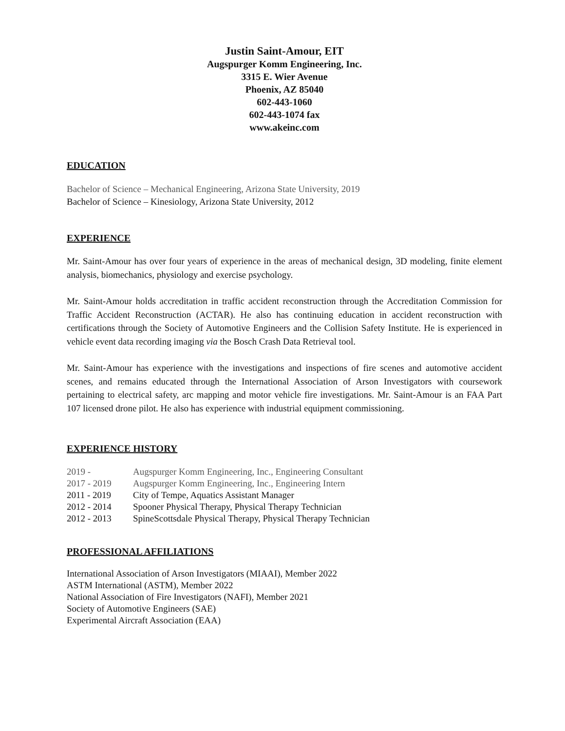Justin Saint-Amour, EIT
Augspurger Komm Engineering, Inc.
3315 E. Wier Avenue
Phoenix, AZ 85040
602-443-1060
602-443-1074 fax
www.akeinc.com
EDUCATION
Bachelor of Science – Mechanical Engineering, Arizona State University, 2019
Bachelor of Science – Kinesiology, Arizona State University, 2012
EXPERIENCE
Mr. Saint-Amour has over four years of experience in the areas of mechanical design, 3D modeling, finite element analysis, biomechanics, physiology and exercise psychology.
Mr. Saint-Amour holds accreditation in traffic accident reconstruction through the Accreditation Commission for Traffic Accident Reconstruction (ACTAR). He also has continuing education in accident reconstruction with certifications through the Society of Automotive Engineers and the Collision Safety Institute. He is experienced in vehicle event data recording imaging via the Bosch Crash Data Retrieval tool.
Mr. Saint-Amour has experience with the investigations and inspections of fire scenes and automotive accident scenes, and remains educated through the International Association of Arson Investigators with coursework pertaining to electrical safety, arc mapping and motor vehicle fire investigations. Mr. Saint-Amour is an FAA Part 107 licensed drone pilot. He also has experience with industrial equipment commissioning.
EXPERIENCE HISTORY
| 2019 - | Augspurger Komm Engineering, Inc., Engineering Consultant |
| 2017 - 2019 | Augspurger Komm Engineering, Inc., Engineering Intern |
| 2011 - 2019 | City of Tempe, Aquatics Assistant Manager |
| 2012 - 2014 | Spooner Physical Therapy, Physical Therapy Technician |
| 2012 - 2013 | SpineScottsdale Physical Therapy, Physical Therapy Technician |
PROFESSIONAL AFFILIATIONS
International Association of Arson Investigators (MIAAI), Member 2022
ASTM International (ASTM), Member 2022
National Association of Fire Investigators (NAFI), Member 2021
Society of Automotive Engineers (SAE)
Experimental Aircraft Association (EAA)